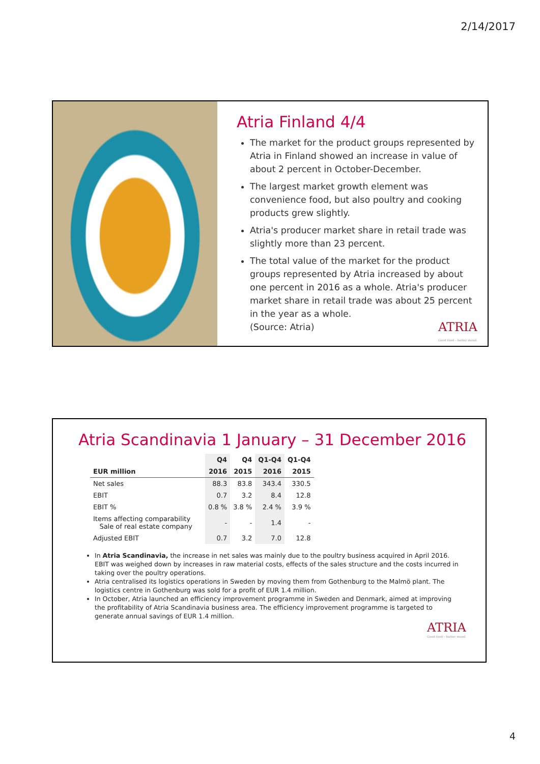2/14/2017
Atria Finland 4/4
The market for the product groups represented by Atria in Finland showed an increase in value of about 2 percent in October-December.
The largest market growth element was convenience food, but also poultry and cooking products grew slightly.
Atria's producer market share in retail trade was slightly more than 23 percent.
The total value of the market for the product groups represented by Atria increased by about one percent in 2016 as a whole. Atria's producer market share in retail trade was about 25 percent in the year as a whole.
(Source: Atria) ATRIA
Good food – better mood.
Atria Scandinavia 1 January – 31 December 2016
| | Q4 | Q4 | Q1-Q4 | Q1-Q4 |
| --- | --- | --- | --- | --- |
| EUR million | 2016 | 2015 | 2016 | 2015 |
| Net sales | 88.3 | 83.8 | 343.4 | 330.5 |
| EBIT | 0.7 | 3.2 | 8.4 | 12.8 |
| EBIT % | 0.8 % | 3.8 % | 2.4 % | 3.9 % |
| Items affecting comparability Sale of real estate company | - | - | 1.4 | - |
| Adjusted EBIT | 0.7 | 3.2 | 7.0 | 12.8 |
In Atria Scandinavia, the increase in net sales was mainly due to the poultry business acquired in April 2016. EBIT was weighed down by increases in raw material costs, effects of the sales structure and the costs incurred in taking over the poultry operations.
Atria centralised its logistics operations in Sweden by moving them from Gothenburg to the Malmö plant. The logistics centre in Gothenburg was sold for a profit of EUR 1.4 million.
In October, Atria launched an efficiency improvement programme in Sweden and Denmark, aimed at improving the profitability of Atria Scandinavia business area. The efficiency improvement programme is targeted to generate annual savings of EUR 1.4 million.
ATRIA
Good food – better mood.
4